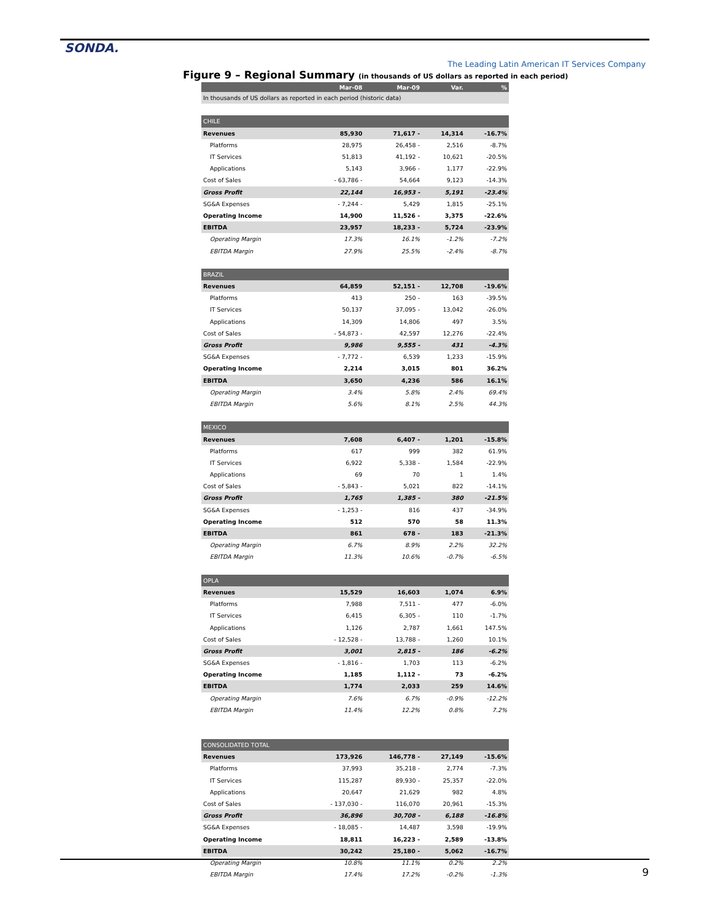SONDA.
The Leading Latin American IT Services Company
Figure 9 – Regional Summary (in thousands of US dollars as reported in each period)
| | Mar-08 | Mar-09 | Var. | % |
| --- | --- | --- | --- | --- |
| In thousands of US dollars as reported in each period (historic data) | | | | |
| CHILE | | | | |
| Revenues | 85,930 | 71,617 - | 14,314 | -16.7% |
| Platforms | 28,975 | 26,458 - | 2,516 | -8.7% |
| IT Services | 51,813 | 41,192 - | 10,621 | -20.5% |
| Applications | 5,143 | 3,966 - | 1,177 | -22.9% |
| Cost of Sales | - 63,786 - | 54,664 | 9,123 | -14.3% |
| Gross Profit | 22,144 | 16,953 - | 5,191 | -23.4% |
| SG&A Expenses | - 7,244 - | 5,429 | 1,815 | -25.1% |
| Operating Income | 14,900 | 11,526 - | 3,375 | -22.6% |
| EBITDA | 23,957 | 18,233 - | 5,724 | -23.9% |
| Operating Margin | 17.3% | 16.1% | -1.2% | -7.2% |
| EBITDA Margin | 27.9% | 25.5% | -2.4% | -8.7% |
| BRAZIL | | | | |
| Revenues | 64,859 | 52,151 - | 12,708 | -19.6% |
| Platforms | 413 | 250 - | 163 | -39.5% |
| IT Services | 50,137 | 37,095 - | 13,042 | -26.0% |
| Applications | 14,309 | 14,806 | 497 | 3.5% |
| Cost of Sales | - 54,873 - | 42,597 | 12,276 | -22.4% |
| Gross Profit | 9,986 | 9,555 - | 431 | -4.3% |
| SG&A Expenses | - 7,772 - | 6,539 | 1,233 | -15.9% |
| Operating Income | 2,214 | 3,015 | 801 | 36.2% |
| EBITDA | 3,650 | 4,236 | 586 | 16.1% |
| Operating Margin | 3.4% | 5.8% | 2.4% | 69.4% |
| EBITDA Margin | 5.6% | 8.1% | 2.5% | 44.3% |
| MEXICO | | | | |
| Revenues | 7,608 | 6,407 - | 1,201 | -15.8% |
| Platforms | 617 | 999 | 382 | 61.9% |
| IT Services | 6,922 | 5,338 - | 1,584 | -22.9% |
| Applications | 69 | 70 | 1 | 1.4% |
| Cost of Sales | - 5,843 - | 5,021 | 822 | -14.1% |
| Gross Profit | 1,765 | 1,385 - | 380 | -21.5% |
| SG&A Expenses | - 1,253 - | 816 | 437 | -34.9% |
| Operating Income | 512 | 570 | 58 | 11.3% |
| EBITDA | 861 | 678 - | 183 | -21.3% |
| Operating Margin | 6.7% | 8.9% | 2.2% | 32.2% |
| EBITDA Margin | 11.3% | 10.6% | -0.7% | -6.5% |
| OPLA | | | | |
| Revenues | 15,529 | 16,603 | 1,074 | 6.9% |
| Platforms | 7,988 | 7,511 - | 477 | -6.0% |
| IT Services | 6,415 | 6,305 - | 110 | -1.7% |
| Applications | 1,126 | 2,787 | 1,661 | 147.5% |
| Cost of Sales | - 12,528 - | 13,788 - | 1,260 | 10.1% |
| Gross Profit | 3,001 | 2,815 - | 186 | -6.2% |
| SG&A Expenses | - 1,816 - | 1,703 | 113 | -6.2% |
| Operating Income | 1,185 | 1,112 - | 73 | -6.2% |
| EBITDA | 1,774 | 2,033 | 259 | 14.6% |
| Operating Margin | 7.6% | 6.7% | -0.9% | -12.2% |
| EBITDA Margin | 11.4% | 12.2% | 0.8% | 7.2% |
| CONSOLIDATED TOTAL | | | | |
| Revenues | 173,926 | 146,778 - | 27,149 | -15.6% |
| Platforms | 37,993 | 35,218 - | 2,774 | -7.3% |
| IT Services | 115,287 | 89,930 - | 25,357 | -22.0% |
| Applications | 20,647 | 21,629 | 982 | 4.8% |
| Cost of Sales | - 137,030 - | 116,070 | 20,961 | -15.3% |
| Gross Profit | 36,896 | 30,708 - | 6,188 | -16.8% |
| SG&A Expenses | - 18,085 - | 14,487 | 3,598 | -19.9% |
| Operating Income | 18,811 | 16,223 - | 2,589 | -13.8% |
| EBITDA | 30,242 | 25,180 - | 5,062 | -16.7% |
| Operating Margin | 10.8% | 11.1% | 0.2% | 2.2% |
| EBITDA Margin | 17.4% | 17.2% | -0.2% | -1.3% |
9